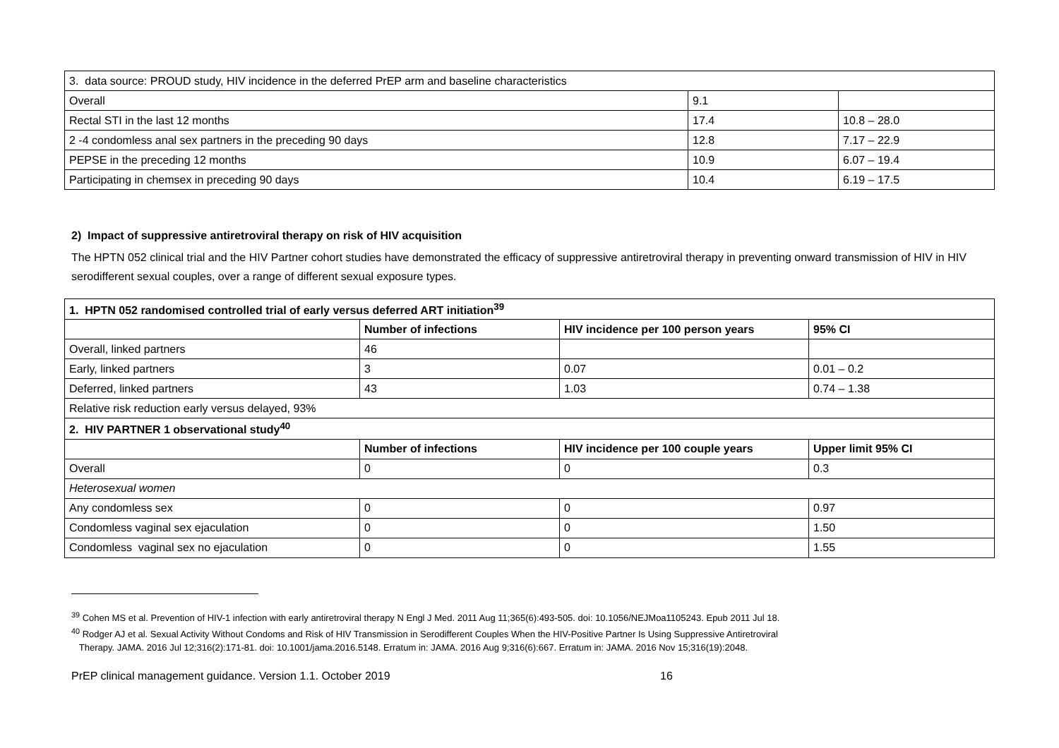| 3. data source: PROUD study, HIV incidence in the deferred PrEP arm and baseline characteristics | | |
| Overall | 9.1 | |
| Rectal STI in the last 12 months | 17.4 | 10.8 – 28.0 |
| 2 -4 condomless anal sex partners in the preceding 90 days | 12.8 | 7.17 – 22.9 |
| PEPSE in the preceding 12 months | 10.9 | 6.07 – 19.4 |
| Participating in chemsex in preceding 90 days | 10.4 | 6.19 – 17.5 |
2) Impact of suppressive antiretroviral therapy on risk of HIV acquisition
The HPTN 052 clinical trial and the HIV Partner cohort studies have demonstrated the efficacy of suppressive antiretroviral therapy in preventing onward transmission of HIV in HIV serodifferent sexual couples, over a range of different sexual exposure types.
| 1. HPTN 052 randomised controlled trial of early versus deferred ART initiation<sup>39</sup> | | | |
| | Number of infections | HIV incidence per 100 person years | 95% CI |
| Overall, linked partners | 46 | | |
| Early, linked partners | 3 | 0.07 | 0.01 – 0.2 |
| Deferred, linked partners | 43 | 1.03 | 0.74 – 1.38 |
| Relative risk reduction early versus delayed, 93% | | | |
| 2. HIV PARTNER 1 observational study<sup>40</sup> | | | |
| | Number of infections | HIV incidence per 100 couple years | Upper limit 95% CI |
| Overall | 0 | 0 | 0.3 |
| Heterosexual women | | | |
| Any condomless sex | 0 | 0 | 0.97 |
| Condomless vaginal sex ejaculation | 0 | 0 | 1.50 |
| Condomless vaginal sex no ejaculation | 0 | 0 | 1.55 |
<sup>39</sup> Cohen MS et al. Prevention of HIV-1 infection with early antiretroviral therapy N Engl J Med. 2011 Aug 11;365(6):493-505. doi: 10.1056/NEJMoa1105243. Epub 2011 Jul 18.
<sup>40</sup> Rodger AJ et al. Sexual Activity Without Condoms and Risk of HIV Transmission in Serodifferent Couples When the HIV-Positive Partner Is Using Suppressive Antiretroviral
Therapy. JAMA. 2016 Jul 12;316(2):171-81. doi: 10.1001/jama.2016.5148. Erratum in: JAMA. 2016 Aug 9;316(6):667. Erratum in: JAMA. 2016 Nov 15;316(19):2048.
PrEP clinical management guidance. Version 1.1. October 2019 16